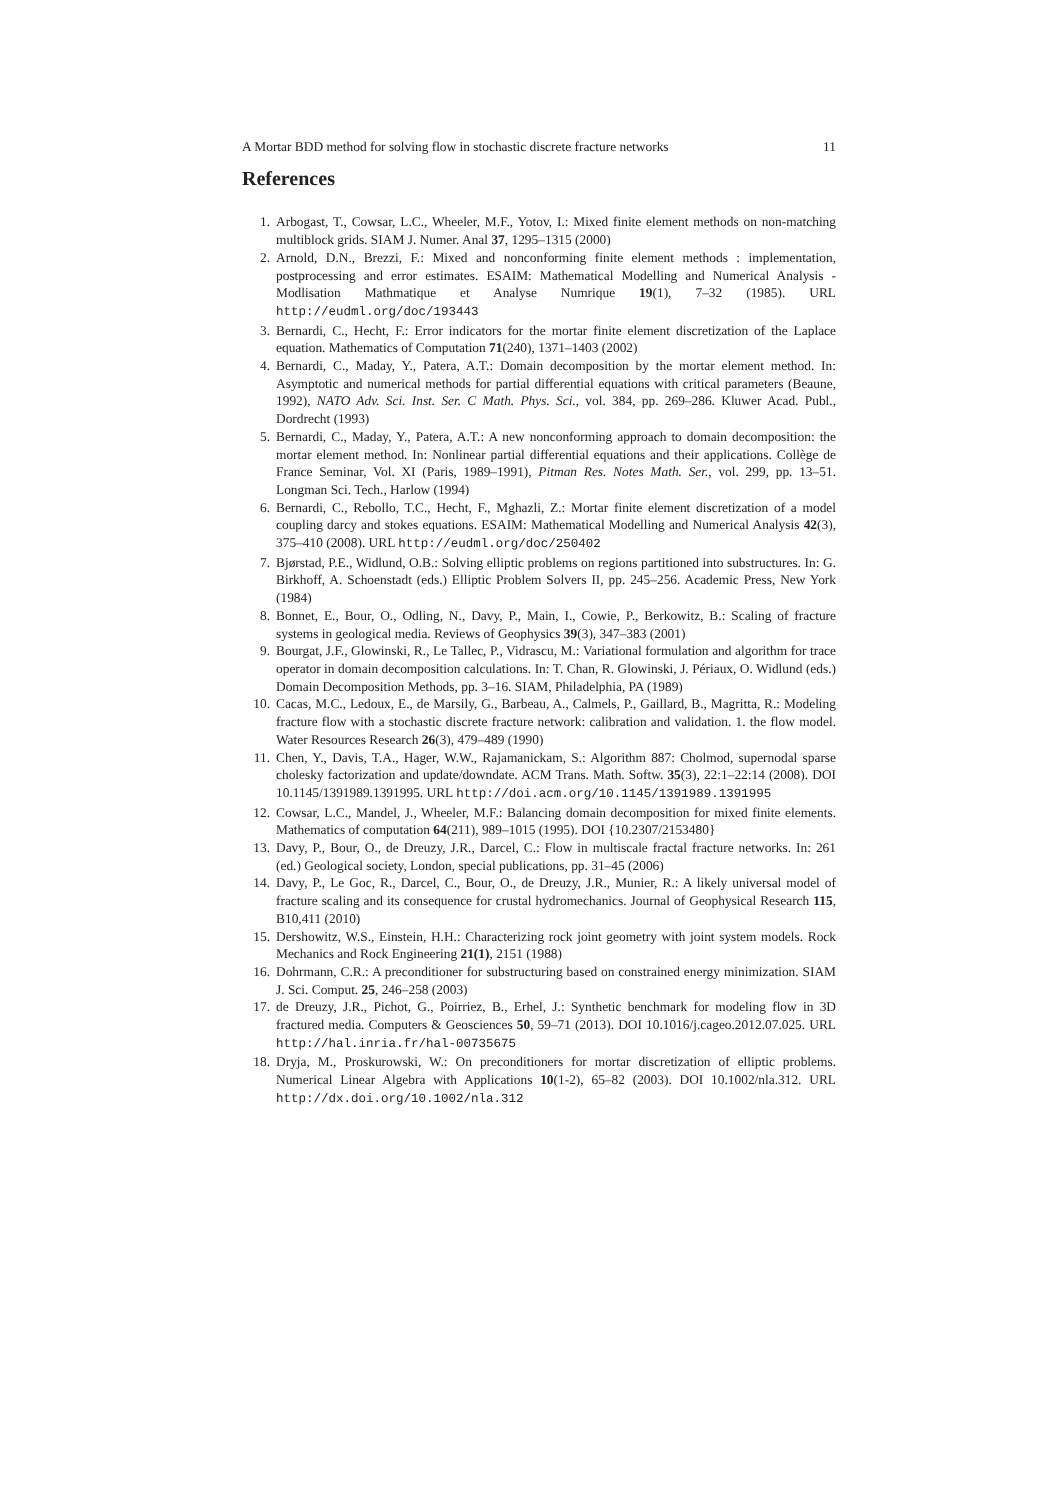A Mortar BDD method for solving flow in stochastic discrete fracture networks 11
References
1. Arbogast, T., Cowsar, L.C., Wheeler, M.F., Yotov, I.: Mixed finite element methods on non-matching multiblock grids. SIAM J. Numer. Anal 37, 1295–1315 (2000)
2. Arnold, D.N., Brezzi, F.: Mixed and nonconforming finite element methods : implementation, postprocessing and error estimates. ESAIM: Mathematical Modelling and Numerical Analysis - Modlisation Mathmatique et Analyse Numrique 19(1), 7–32 (1985). URL http://eudml.org/doc/193443
3. Bernardi, C., Hecht, F.: Error indicators for the mortar finite element discretization of the Laplace equation. Mathematics of Computation 71(240), 1371–1403 (2002)
4. Bernardi, C., Maday, Y., Patera, A.T.: Domain decomposition by the mortar element method. In: Asymptotic and numerical methods for partial differential equations with critical parameters (Beaune, 1992), NATO Adv. Sci. Inst. Ser. C Math. Phys. Sci., vol. 384, pp. 269–286. Kluwer Acad. Publ., Dordrecht (1993)
5. Bernardi, C., Maday, Y., Patera, A.T.: A new nonconforming approach to domain decomposition: the mortar element method. In: Nonlinear partial differential equations and their applications. Collège de France Seminar, Vol. XI (Paris, 1989–1991), Pitman Res. Notes Math. Ser., vol. 299, pp. 13–51. Longman Sci. Tech., Harlow (1994)
6. Bernardi, C., Rebollo, T.C., Hecht, F., Mghazli, Z.: Mortar finite element discretization of a model coupling darcy and stokes equations. ESAIM: Mathematical Modelling and Numerical Analysis 42(3), 375–410 (2008). URL http://eudml.org/doc/250402
7. Bjørstad, P.E., Widlund, O.B.: Solving elliptic problems on regions partitioned into substructures. In: G. Birkhoff, A. Schoenstadt (eds.) Elliptic Problem Solvers II, pp. 245–256. Academic Press, New York (1984)
8. Bonnet, E., Bour, O., Odling, N., Davy, P., Main, I., Cowie, P., Berkowitz, B.: Scaling of fracture systems in geological media. Reviews of Geophysics 39(3), 347–383 (2001)
9. Bourgat, J.F., Glowinski, R., Le Tallec, P., Vidrascu, M.: Variational formulation and algorithm for trace operator in domain decomposition calculations. In: T. Chan, R. Glowinski, J. Périaux, O. Widlund (eds.) Domain Decomposition Methods, pp. 3–16. SIAM, Philadelphia, PA (1989)
10. Cacas, M.C., Ledoux, E., de Marsily, G., Barbeau, A., Calmels, P., Gaillard, B., Magritta, R.: Modeling fracture flow with a stochastic discrete fracture network: calibration and validation. 1. the flow model. Water Resources Research 26(3), 479–489 (1990)
11. Chen, Y., Davis, T.A., Hager, W.W., Rajamanickam, S.: Algorithm 887: Cholmod, supernodal sparse cholesky factorization and update/downdate. ACM Trans. Math. Softw. 35(3), 22:1–22:14 (2008). DOI 10.1145/1391989.1391995. URL http://doi.acm.org/10.1145/1391989.1391995
12. Cowsar, L.C., Mandel, J., Wheeler, M.F.: Balancing domain decomposition for mixed finite elements. Mathematics of computation 64(211), 989–1015 (1995). DOI {10.2307/2153480}
13. Davy, P., Bour, O., de Dreuzy, J.R., Darcel, C.: Flow in multiscale fractal fracture networks. In: 261 (ed.) Geological society, London, special publications, pp. 31–45 (2006)
14. Davy, P., Le Goc, R., Darcel, C., Bour, O., de Dreuzy, J.R., Munier, R.: A likely universal model of fracture scaling and its consequence for crustal hydromechanics. Journal of Geophysical Research 115, B10,411 (2010)
15. Dershowitz, W.S., Einstein, H.H.: Characterizing rock joint geometry with joint system models. Rock Mechanics and Rock Engineering 21(1), 2151 (1988)
16. Dohrmann, C.R.: A preconditioner for substructuring based on constrained energy minimization. SIAM J. Sci. Comput. 25, 246–258 (2003)
17. de Dreuzy, J.R., Pichot, G., Poirriez, B., Erhel, J.: Synthetic benchmark for modeling flow in 3D fractured media. Computers & Geosciences 50, 59–71 (2013). DOI 10.1016/j.cageo.2012.07.025. URL http://hal.inria.fr/hal-00735675
18. Dryja, M., Proskurowski, W.: On preconditioners for mortar discretization of elliptic problems. Numerical Linear Algebra with Applications 10(1-2), 65–82 (2003). DOI 10.1002/nla.312. URL http://dx.doi.org/10.1002/nla.312